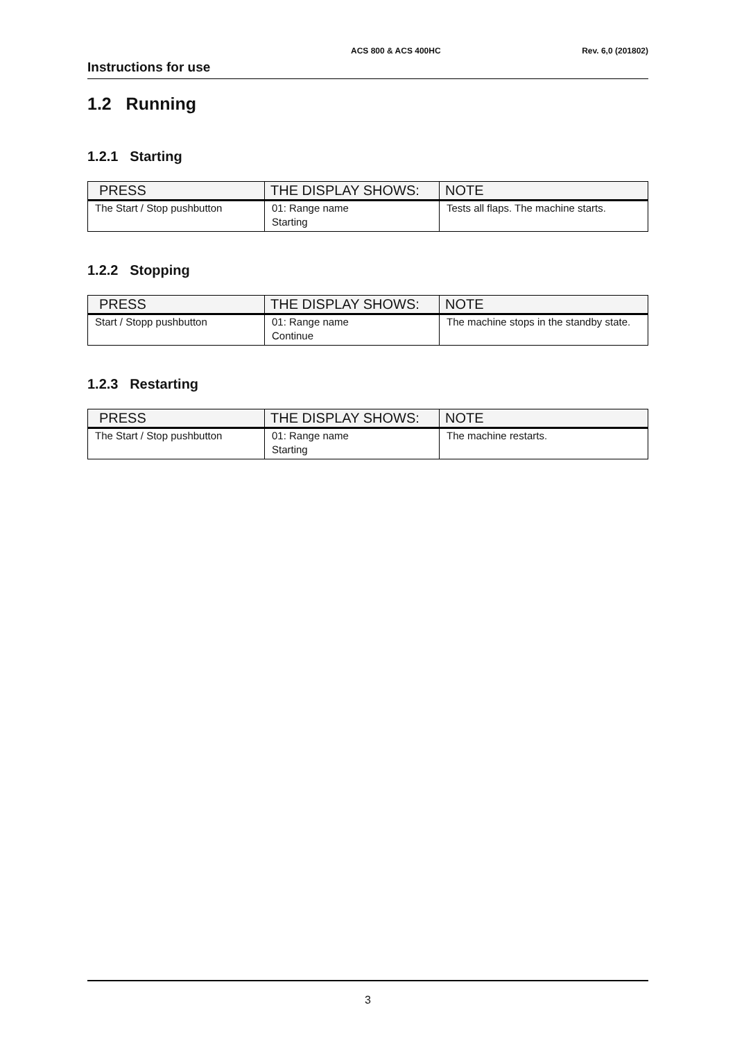ACS 800 & ACS 400HC Rev. 6,0 (201802)
Instructions for use
1.2 Running
1.2.1 Starting
| PRESS | THE DISPLAY SHOWS: | NOTE |
| --- | --- | --- |
| The Start / Stop pushbutton | 01: Range name Starting | Tests all flaps. The machine starts. |
1.2.2 Stopping
| PRESS | THE DISPLAY SHOWS: | NOTE |
| --- | --- | --- |
| Start / Stopp pushbutton | 01: Range name Continue | The machine stops in the standby state. |
1.2.3 Restarting
| PRESS | THE DISPLAY SHOWS: | NOTE |
| --- | --- | --- |
| The Start / Stop pushbutton | 01: Range name Starting | The machine restarts. |
3